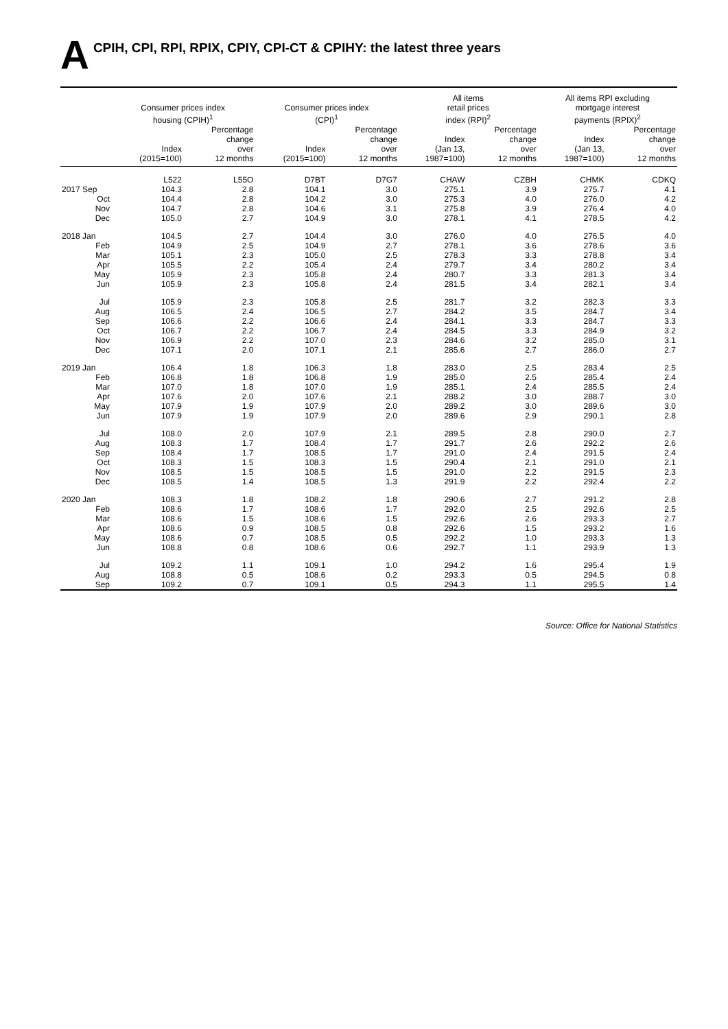A CPIH, CPI, RPI, RPIX, CPIY, CPI-CT & CPIHY: the latest three years
| | Consumer prices index housing (CPIH)<sup>1</sup> | | Consumer prices index (CPI)<sup>1</sup> | | All items retail prices index (RPI)<sup>2</sup> | | All items RPI excluding mortgage interest payments (RPIX)<sup>2</sup> | |
| --- | --- | --- | --- | --- | --- | --- | --- | --- |
| | Index (2015=100) | Percentage change over 12 months | Index (2015=100) | Percentage change over 12 months | Index (Jan 13, 1987=100) | Percentage change over 12 months | Index (Jan 13, 1987=100) | Percentage change over 12 months |
| | L522 | L55O | D7BT | D7G7 | CHAW | CZBH | CHMK | CDKQ |
| 2017 Sep | 104.3 | 2.8 | 104.1 | 3.0 | 275.1 | 3.9 | 275.7 | 4.1 |
| Oct | 104.4 | 2.8 | 104.2 | 3.0 | 275.3 | 4.0 | 276.0 | 4.2 |
| Nov | 104.7 | 2.8 | 104.6 | 3.1 | 275.8 | 3.9 | 276.4 | 4.0 |
| Dec | 105.0 | 2.7 | 104.9 | 3.0 | 278.1 | 4.1 | 278.5 | 4.2 |
| 2018 Jan | 104.5 | 2.7 | 104.4 | 3.0 | 276.0 | 4.0 | 276.5 | 4.0 |
| Feb | 104.9 | 2.5 | 104.9 | 2.7 | 278.1 | 3.6 | 278.6 | 3.6 |
| Mar | 105.1 | 2.3 | 105.0 | 2.5 | 278.3 | 3.3 | 278.8 | 3.4 |
| Apr | 105.5 | 2.2 | 105.4 | 2.4 | 279.7 | 3.4 | 280.2 | 3.4 |
| May | 105.9 | 2.3 | 105.8 | 2.4 | 280.7 | 3.3 | 281.3 | 3.4 |
| Jun | 105.9 | 2.3 | 105.8 | 2.4 | 281.5 | 3.4 | 282.1 | 3.4 |
| Jul | 105.9 | 2.3 | 105.8 | 2.5 | 281.7 | 3.2 | 282.3 | 3.3 |
| Aug | 106.5 | 2.4 | 106.5 | 2.7 | 284.2 | 3.5 | 284.7 | 3.4 |
| Sep | 106.6 | 2.2 | 106.6 | 2.4 | 284.1 | 3.3 | 284.7 | 3.3 |
| Oct | 106.7 | 2.2 | 106.7 | 2.4 | 284.5 | 3.3 | 284.9 | 3.2 |
| Nov | 106.9 | 2.2 | 107.0 | 2.3 | 284.6 | 3.2 | 285.0 | 3.1 |
| Dec | 107.1 | 2.0 | 107.1 | 2.1 | 285.6 | 2.7 | 286.0 | 2.7 |
| 2019 Jan | 106.4 | 1.8 | 106.3 | 1.8 | 283.0 | 2.5 | 283.4 | 2.5 |
| Feb | 106.8 | 1.8 | 106.8 | 1.9 | 285.0 | 2.5 | 285.4 | 2.4 |
| Mar | 107.0 | 1.8 | 107.0 | 1.9 | 285.1 | 2.4 | 285.5 | 2.4 |
| Apr | 107.6 | 2.0 | 107.6 | 2.1 | 288.2 | 3.0 | 288.7 | 3.0 |
| May | 107.9 | 1.9 | 107.9 | 2.0 | 289.2 | 3.0 | 289.6 | 3.0 |
| Jun | 107.9 | 1.9 | 107.9 | 2.0 | 289.6 | 2.9 | 290.1 | 2.8 |
| Jul | 108.0 | 2.0 | 107.9 | 2.1 | 289.5 | 2.8 | 290.0 | 2.7 |
| Aug | 108.3 | 1.7 | 108.4 | 1.7 | 291.7 | 2.6 | 292.2 | 2.6 |
| Sep | 108.4 | 1.7 | 108.5 | 1.7 | 291.0 | 2.4 | 291.5 | 2.4 |
| Oct | 108.3 | 1.5 | 108.3 | 1.5 | 290.4 | 2.1 | 291.0 | 2.1 |
| Nov | 108.5 | 1.5 | 108.5 | 1.5 | 291.0 | 2.2 | 291.5 | 2.3 |
| Dec | 108.5 | 1.4 | 108.5 | 1.3 | 291.9 | 2.2 | 292.4 | 2.2 |
| 2020 Jan | 108.3 | 1.8 | 108.2 | 1.8 | 290.6 | 2.7 | 291.2 | 2.8 |
| Feb | 108.6 | 1.7 | 108.6 | 1.7 | 292.0 | 2.5 | 292.6 | 2.5 |
| Mar | 108.6 | 1.5 | 108.6 | 1.5 | 292.6 | 2.6 | 293.3 | 2.7 |
| Apr | 108.6 | 0.9 | 108.5 | 0.8 | 292.6 | 1.5 | 293.2 | 1.6 |
| May | 108.6 | 0.7 | 108.5 | 0.5 | 292.2 | 1.0 | 293.3 | 1.3 |
| Jun | 108.8 | 0.8 | 108.6 | 0.6 | 292.7 | 1.1 | 293.9 | 1.3 |
| Jul | 109.2 | 1.1 | 109.1 | 1.0 | 294.2 | 1.6 | 295.4 | 1.9 |
| Aug | 108.8 | 0.5 | 108.6 | 0.2 | 293.3 | 0.5 | 294.5 | 0.8 |
| Sep | 109.2 | 0.7 | 109.1 | 0.5 | 294.3 | 1.1 | 295.5 | 1.4 |
Source: Office for National Statistics